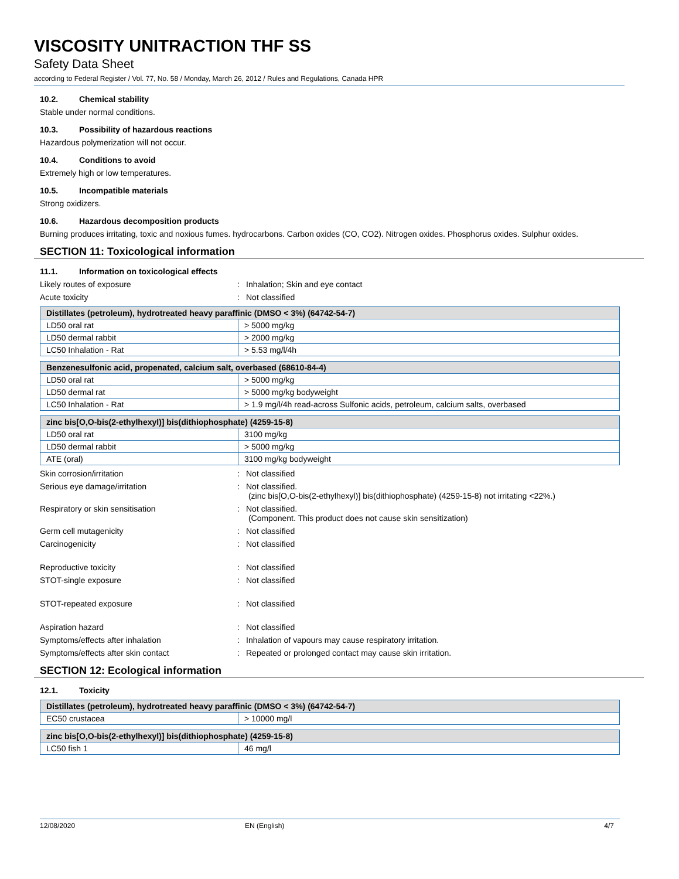VISCOSITY UNITRACTION THF SS
Safety Data Sheet
according to Federal Register / Vol. 77, No. 58 / Monday, March 26, 2012 / Rules and Regulations, Canada HPR
10.2. Chemical stability
Stable under normal conditions.
10.3. Possibility of hazardous reactions
Hazardous polymerization will not occur.
10.4. Conditions to avoid
Extremely high or low temperatures.
10.5. Incompatible materials
Strong oxidizers.
10.6. Hazardous decomposition products
Burning produces irritating, toxic and noxious fumes. hydrocarbons. Carbon oxides (CO, CO2). Nitrogen oxides. Phosphorus oxides. Sulphur oxides.
SECTION 11: Toxicological information
11.1. Information on toxicological effects
Likely routes of exposure : Inhalation; Skin and eye contact
Acute toxicity : Not classified
| Distillates (petroleum), hydrotreated heavy paraffinic (DMSO < 3%) (64742-54-7) | |
| --- | --- |
| LD50 oral rat | > 5000 mg/kg |
| LD50 dermal rabbit | > 2000 mg/kg |
| LC50 Inhalation - Rat | > 5.53 mg/l/4h |
| Benzenesulfonic acid, propenated, calcium salt, overbased (68610-84-4) | |
| --- | --- |
| LD50 oral rat | > 5000 mg/kg |
| LD50 dermal rat | > 5000 mg/kg bodyweight |
| LC50 Inhalation - Rat | > 1.9 mg/l/4h read-across Sulfonic acids, petroleum, calcium salts, overbased |
| zinc bis[O,O-bis(2-ethylhexyl)] bis(dithiophosphate) (4259-15-8) | |
| --- | --- |
| LD50 oral rat | 3100 mg/kg |
| LD50 dermal rabbit | > 5000 mg/kg |
| ATE (oral) | 3100 mg/kg bodyweight |
Skin corrosion/irritation : Not classified
Serious eye damage/irritation : Not classified.
(zinc bis[O,O-bis(2-ethylhexyl)] bis(dithiophosphate) (4259-15-8) not irritating <22%.)
Respiratory or skin sensitisation : Not classified.
(Component. This product does not cause skin sensitization)
Germ cell mutagenicity : Not classified
Carcinogenicity : Not classified
Reproductive toxicity : Not classified
STOT-single exposure : Not classified
STOT-repeated exposure : Not classified
Aspiration hazard : Not classified
Symptoms/effects after inhalation : Inhalation of vapours may cause respiratory irritation.
Symptoms/effects after skin contact : Repeated or prolonged contact may cause skin irritation.
SECTION 12: Ecological information
12.1. Toxicity
| Distillates (petroleum), hydrotreated heavy paraffinic (DMSO < 3%) (64742-54-7) | |
| --- | --- |
| EC50 crustacea | > 10000 mg/l |
| zinc bis[O,O-bis(2-ethylhexyl)] bis(dithiophosphate) (4259-15-8) | |
| --- | --- |
| LC50 fish 1 | 46 mg/l |
12/08/2020 EN (English) 4/7